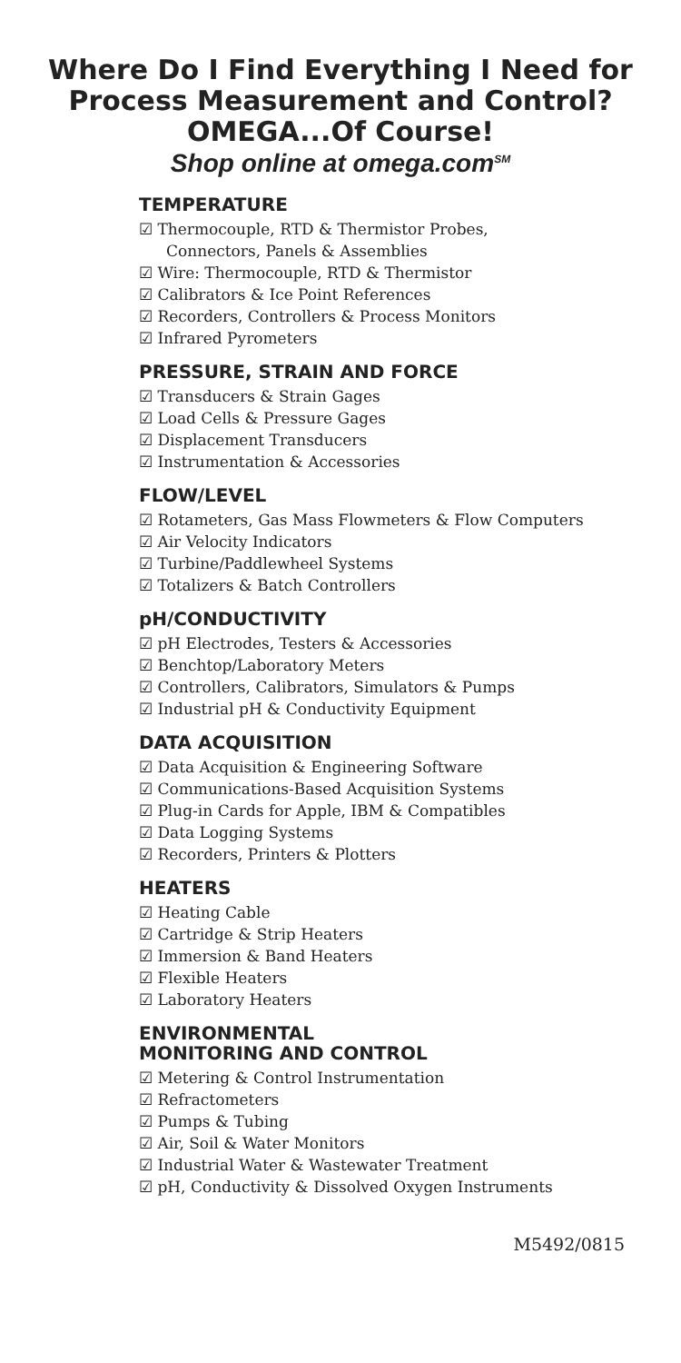Where Do I Find Everything I Need for
Process Measurement and Control?
OMEGA...Of Course!
Shop online at omega.com<sup>SM</sup>
TEMPERATURE
☑ Thermocouple, RTD & Thermistor Probes,
Connectors, Panels & Assemblies
☑ Wire: Thermocouple, RTD & Thermistor
☑ Calibrators & Ice Point References
☑ Recorders, Controllers & Process Monitors
☑ Infrared Pyrometers
PRESSURE, STRAIN AND FORCE
☑ Transducers & Strain Gages
☑ Load Cells & Pressure Gages
☑ Displacement Transducers
☑ Instrumentation & Accessories
FLOW/LEVEL
☑ Rotameters, Gas Mass Flowmeters & Flow Computers
☑ Air Velocity Indicators
☑ Turbine/Paddlewheel Systems
☑ Totalizers & Batch Controllers
pH/CONDUCTIVITY
☑ pH Electrodes, Testers & Accessories
☑ Benchtop/Laboratory Meters
☑ Controllers, Calibrators, Simulators & Pumps
☑ Industrial pH & Conductivity Equipment
DATA ACQUISITION
☑ Data Acquisition & Engineering Software
☑ Communications-Based Acquisition Systems
☑ Plug-in Cards for Apple, IBM & Compatibles
☑ Data Logging Systems
☑ Recorders, Printers & Plotters
HEATERS
☑ Heating Cable
☑ Cartridge & Strip Heaters
☑ Immersion & Band Heaters
☑ Flexible Heaters
☑ Laboratory Heaters
ENVIRONMENTAL
MONITORING AND CONTROL
☑ Metering & Control Instrumentation
☑ Refractometers
☑ Pumps & Tubing
☑ Air, Soil & Water Monitors
☑ Industrial Water & Wastewater Treatment
☑ pH, Conductivity & Dissolved Oxygen Instruments
M5492/0815